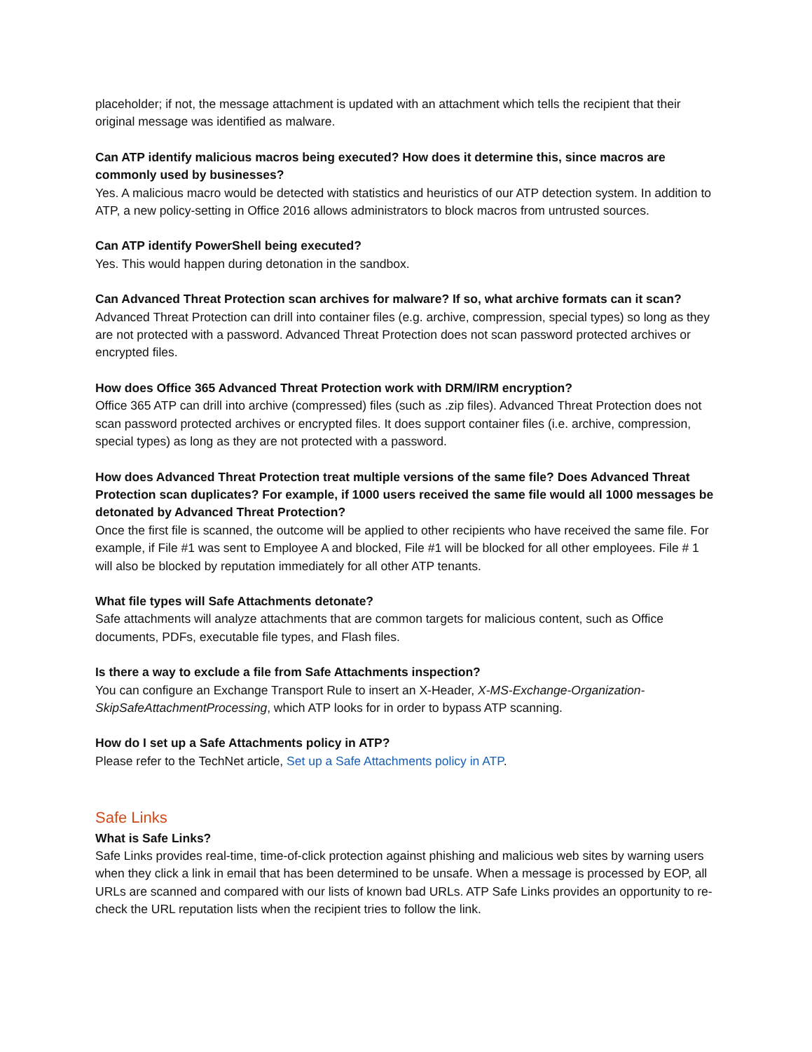placeholder; if not, the message attachment is updated with an attachment which tells the recipient that their original message was identified as malware.
Can ATP identify malicious macros being executed? How does it determine this, since macros are commonly used by businesses?
Yes. A malicious macro would be detected with statistics and heuristics of our ATP detection system. In addition to ATP, a new policy-setting in Office 2016 allows administrators to block macros from untrusted sources.
Can ATP identify PowerShell being executed?
Yes. This would happen during detonation in the sandbox.
Can Advanced Threat Protection scan archives for malware? If so, what archive formats can it scan?
Advanced Threat Protection can drill into container files (e.g. archive, compression, special types) so long as they are not protected with a password. Advanced Threat Protection does not scan password protected archives or encrypted files.
How does Office 365 Advanced Threat Protection work with DRM/IRM encryption?
Office 365 ATP can drill into archive (compressed) files (such as .zip files). Advanced Threat Protection does not scan password protected archives or encrypted files. It does support container files (i.e. archive, compression, special types) as long as they are not protected with a password.
How does Advanced Threat Protection treat multiple versions of the same file? Does Advanced Threat Protection scan duplicates? For example, if 1000 users received the same file would all 1000 messages be detonated by Advanced Threat Protection?
Once the first file is scanned, the outcome will be applied to other recipients who have received the same file. For example, if File #1 was sent to Employee A and blocked, File #1 will be blocked for all other employees. File # 1 will also be blocked by reputation immediately for all other ATP tenants.
What file types will Safe Attachments detonate?
Safe attachments will analyze attachments that are common targets for malicious content, such as Office documents, PDFs, executable file types, and Flash files.
Is there a way to exclude a file from Safe Attachments inspection?
You can configure an Exchange Transport Rule to insert an X-Header, X-MS-Exchange-Organization-SkipSafeAttachmentProcessing, which ATP looks for in order to bypass ATP scanning.
How do I set up a Safe Attachments policy in ATP?
Please refer to the TechNet article, Set up a Safe Attachments policy in ATP.
Safe Links
What is Safe Links?
Safe Links provides real-time, time-of-click protection against phishing and malicious web sites by warning users when they click a link in email that has been determined to be unsafe. When a message is processed by EOP, all URLs are scanned and compared with our lists of known bad URLs. ATP Safe Links provides an opportunity to re-check the URL reputation lists when the recipient tries to follow the link.